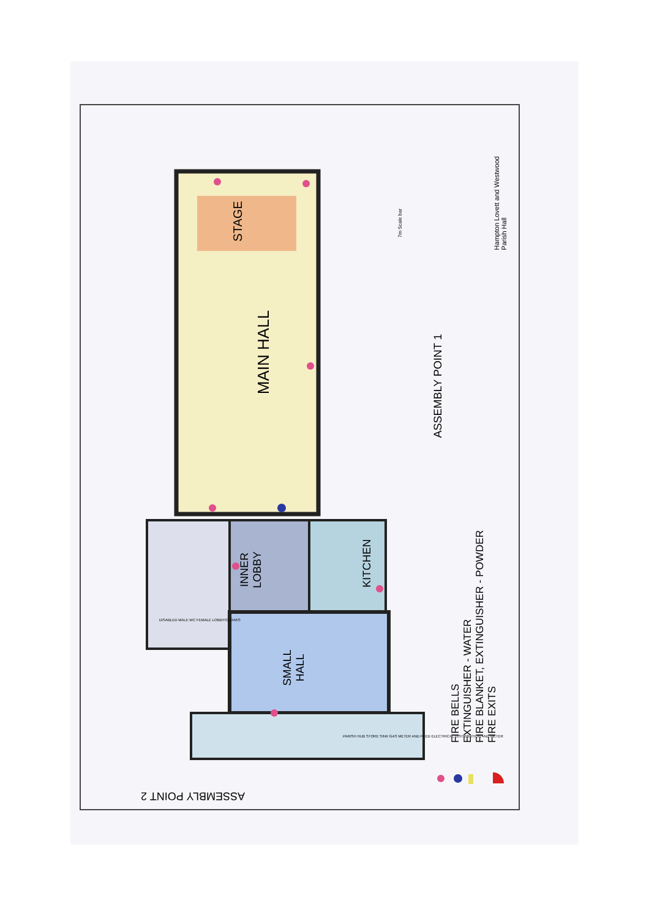MAIN HALL
STAGE
INNER
LOBBY
KITCHEN
SMALL
HALL
ASSEMBLY POINT 1
ASSEMBLY POINT 2
FIRE BELLS
EXTINGUISHER - WATER
FIRE BLANKET, EXTINGUISHER - POWDER
FIRE EXITS
Hampton Lovett and Westwood
Parish Hall
7m Scale bar
DISABLED MALE WC FEMALE LOBBY/CLOAKS
PARISH HUB STORE SINK GAS METER AND FEED ELECTRICAL DISTRIBUTION AND METER